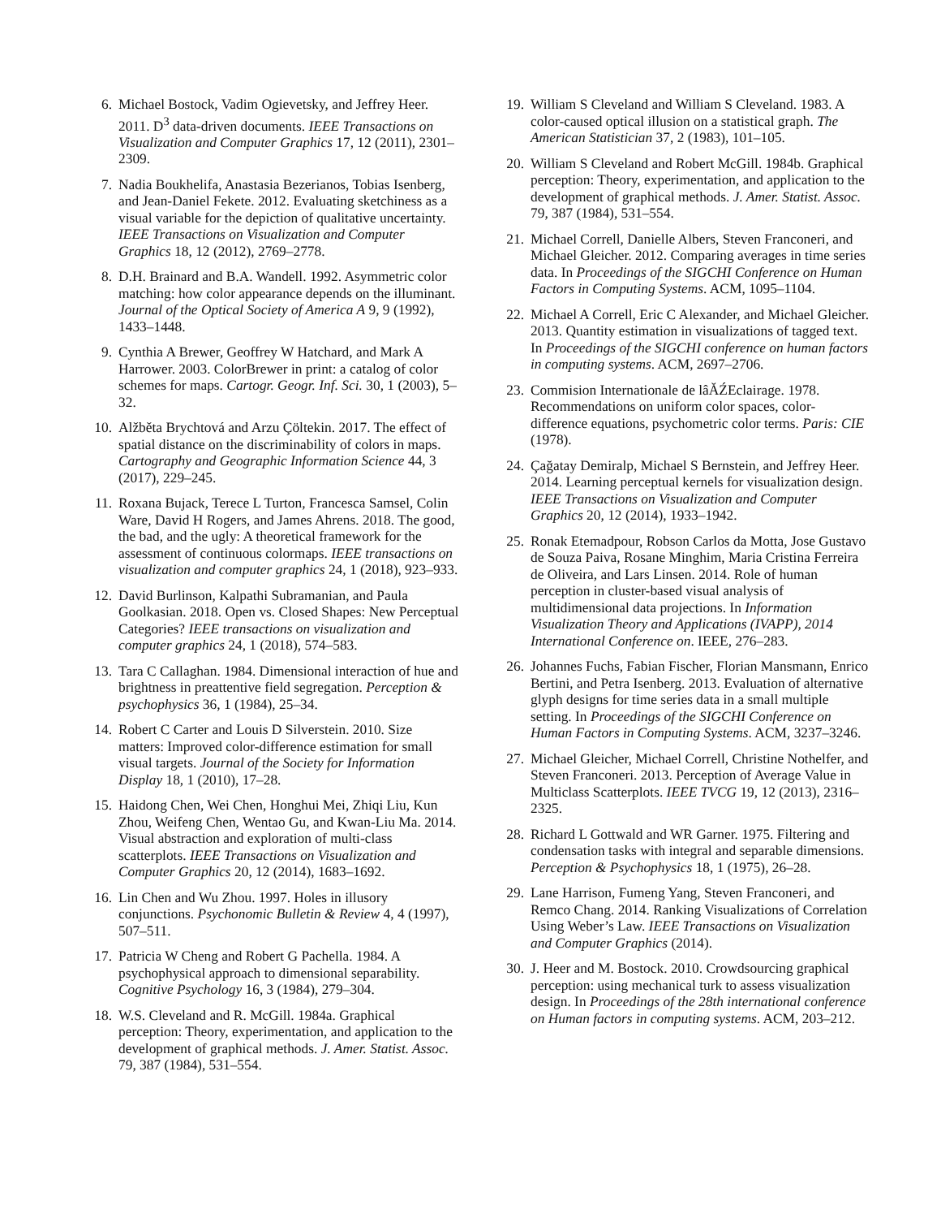6. Michael Bostock, Vadim Ogievetsky, and Jeffrey Heer. 2011. D<sup>3</sup> data-driven documents. IEEE Transactions on Visualization and Computer Graphics 17, 12 (2011), 2301–2309.
7. Nadia Boukhelifa, Anastasia Bezerianos, Tobias Isenberg, and Jean-Daniel Fekete. 2012. Evaluating sketchiness as a visual variable for the depiction of qualitative uncertainty. IEEE Transactions on Visualization and Computer Graphics 18, 12 (2012), 2769–2778.
8. D.H. Brainard and B.A. Wandell. 1992. Asymmetric color matching: how color appearance depends on the illuminant. Journal of the Optical Society of America A 9, 9 (1992), 1433–1448.
9. Cynthia A Brewer, Geoffrey W Hatchard, and Mark A Harrower. 2003. ColorBrewer in print: a catalog of color schemes for maps. Cartogr. Geogr. Inf. Sci. 30, 1 (2003), 5–32.
10. Alžběta Brychtová and Arzu Çöltekin. 2017. The effect of spatial distance on the discriminability of colors in maps. Cartography and Geographic Information Science 44, 3 (2017), 229–245.
11. Roxana Bujack, Terece L Turton, Francesca Samsel, Colin Ware, David H Rogers, and James Ahrens. 2018. The good, the bad, and the ugly: A theoretical framework for the assessment of continuous colormaps. IEEE transactions on visualization and computer graphics 24, 1 (2018), 923–933.
12. David Burlinson, Kalpathi Subramanian, and Paula Goolkasian. 2018. Open vs. Closed Shapes: New Perceptual Categories? IEEE transactions on visualization and computer graphics 24, 1 (2018), 574–583.
13. Tara C Callaghan. 1984. Dimensional interaction of hue and brightness in preattentive field segregation. Perception & psychophysics 36, 1 (1984), 25–34.
14. Robert C Carter and Louis D Silverstein. 2010. Size matters: Improved color-difference estimation for small visual targets. Journal of the Society for Information Display 18, 1 (2010), 17–28.
15. Haidong Chen, Wei Chen, Honghui Mei, Zhiqi Liu, Kun Zhou, Weifeng Chen, Wentao Gu, and Kwan-Liu Ma. 2014. Visual abstraction and exploration of multi-class scatterplots. IEEE Transactions on Visualization and Computer Graphics 20, 12 (2014), 1683–1692.
16. Lin Chen and Wu Zhou. 1997. Holes in illusory conjunctions. Psychonomic Bulletin & Review 4, 4 (1997), 507–511.
17. Patricia W Cheng and Robert G Pachella. 1984. A psychophysical approach to dimensional separability. Cognitive Psychology 16, 3 (1984), 279–304.
18. W.S. Cleveland and R. McGill. 1984a. Graphical perception: Theory, experimentation, and application to the development of graphical methods. J. Amer. Statist. Assoc. 79, 387 (1984), 531–554.
19. William S Cleveland and William S Cleveland. 1983. A color-caused optical illusion on a statistical graph. The American Statistician 37, 2 (1983), 101–105.
20. William S Cleveland and Robert McGill. 1984b. Graphical perception: Theory, experimentation, and application to the development of graphical methods. J. Amer. Statist. Assoc. 79, 387 (1984), 531–554.
21. Michael Correll, Danielle Albers, Steven Franconeri, and Michael Gleicher. 2012. Comparing averages in time series data. In Proceedings of the SIGCHI Conference on Human Factors in Computing Systems. ACM, 1095–1104.
22. Michael A Correll, Eric C Alexander, and Michael Gleicher. 2013. Quantity estimation in visualizations of tagged text. In Proceedings of the SIGCHI conference on human factors in computing systems. ACM, 2697–2706.
23. Commision Internationale de lâĂŹEclairage. 1978. Recommendations on uniform color spaces, color-difference equations, psychometric color terms. Paris: CIE (1978).
24. Çağatay Demiralp, Michael S Bernstein, and Jeffrey Heer. 2014. Learning perceptual kernels for visualization design. IEEE Transactions on Visualization and Computer Graphics 20, 12 (2014), 1933–1942.
25. Ronak Etemadpour, Robson Carlos da Motta, Jose Gustavo de Souza Paiva, Rosane Minghim, Maria Cristina Ferreira de Oliveira, and Lars Linsen. 2014. Role of human perception in cluster-based visual analysis of multidimensional data projections. In Information Visualization Theory and Applications (IVAPP), 2014 International Conference on. IEEE, 276–283.
26. Johannes Fuchs, Fabian Fischer, Florian Mansmann, Enrico Bertini, and Petra Isenberg. 2013. Evaluation of alternative glyph designs for time series data in a small multiple setting. In Proceedings of the SIGCHI Conference on Human Factors in Computing Systems. ACM, 3237–3246.
27. Michael Gleicher, Michael Correll, Christine Nothelfer, and Steven Franconeri. 2013. Perception of Average Value in Multiclass Scatterplots. IEEE TVCG 19, 12 (2013), 2316–2325.
28. Richard L Gottwald and WR Garner. 1975. Filtering and condensation tasks with integral and separable dimensions. Perception & Psychophysics 18, 1 (1975), 26–28.
29. Lane Harrison, Fumeng Yang, Steven Franconeri, and Remco Chang. 2014. Ranking Visualizations of Correlation Using Weber’s Law. IEEE Transactions on Visualization and Computer Graphics (2014).
30. J. Heer and M. Bostock. 2010. Crowdsourcing graphical perception: using mechanical turk to assess visualization design. In Proceedings of the 28th international conference on Human factors in computing systems. ACM, 203–212.